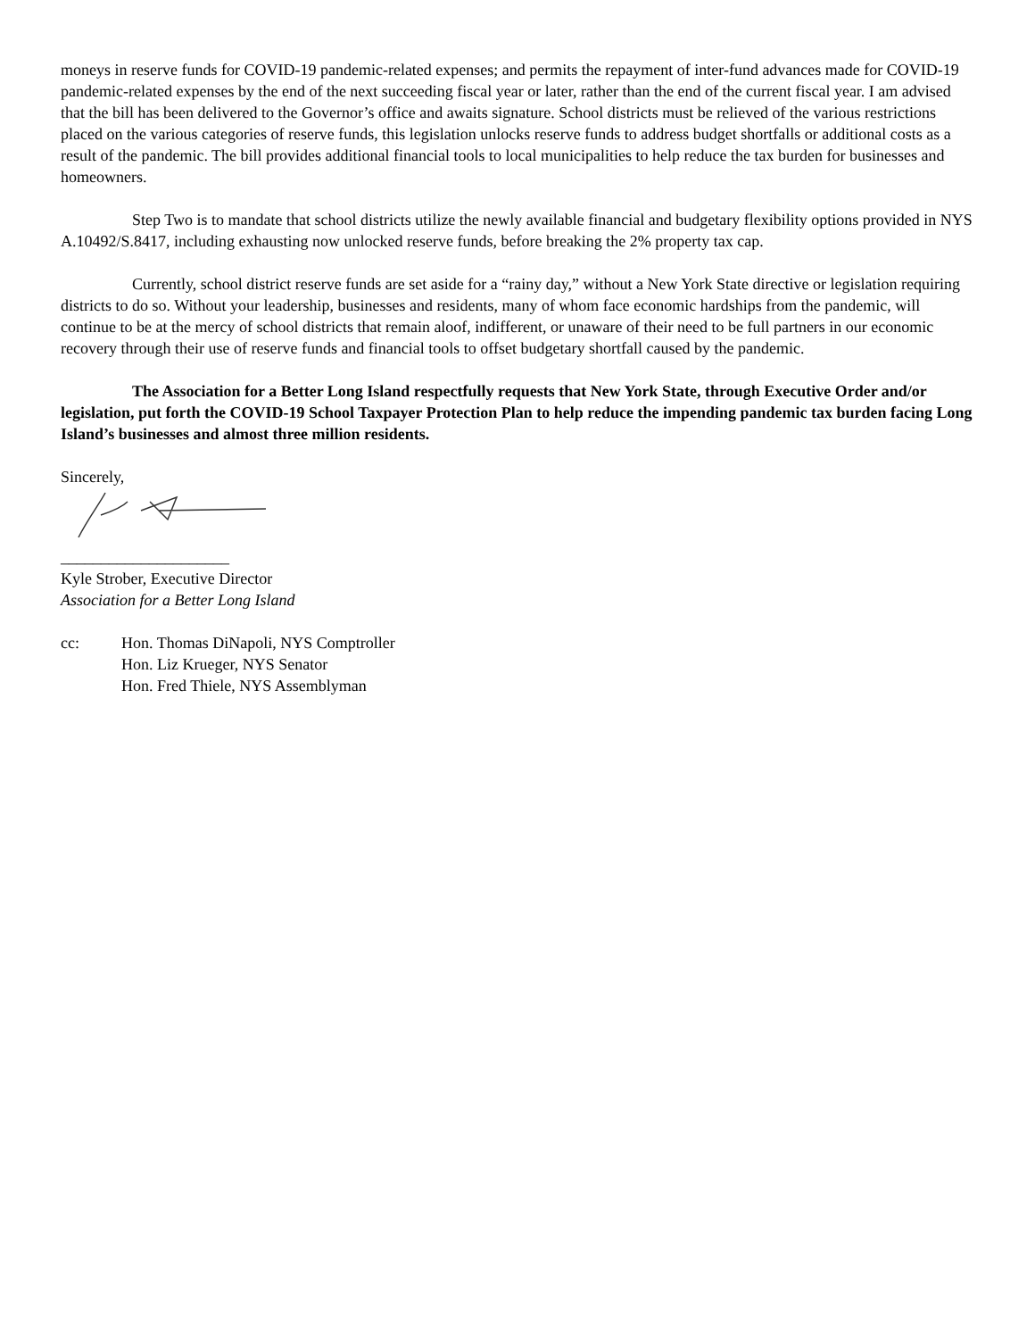moneys in reserve funds for COVID-19 pandemic-related expenses; and permits the repayment of inter-fund advances made for COVID-19 pandemic-related expenses by the end of the next succeeding fiscal year or later, rather than the end of the current fiscal year. I am advised that the bill has been delivered to the Governor’s office and awaits signature. School districts must be relieved of the various restrictions placed on the various categories of reserve funds, this legislation unlocks reserve funds to address budget shortfalls or additional costs as a result of the pandemic. The bill provides additional financial tools to local municipalities to help reduce the tax burden for businesses and homeowners.
Step Two is to mandate that school districts utilize the newly available financial and budgetary flexibility options provided in NYS A.10492/S.8417, including exhausting now unlocked reserve funds, before breaking the 2% property tax cap.
Currently, school district reserve funds are set aside for a “rainy day,” without a New York State directive or legislation requiring districts to do so. Without your leadership, businesses and residents, many of whom face economic hardships from the pandemic, will continue to be at the mercy of school districts that remain aloof, indifferent, or unaware of their need to be full partners in our economic recovery through their use of reserve funds and financial tools to offset budgetary shortfall caused by the pandemic.
The Association for a Better Long Island respectfully requests that New York State, through Executive Order and/or legislation, put forth the COVID-19 School Taxpayer Protection Plan to help reduce the impending pandemic tax burden facing Long Island’s businesses and almost three million residents.
Sincerely,
_____________________
Kyle Strober, Executive Director
Association for a Better Long Island
cc: Hon. Thomas DiNapoli, NYS Comptroller
Hon. Liz Krueger, NYS Senator
Hon. Fred Thiele, NYS Assemblyman